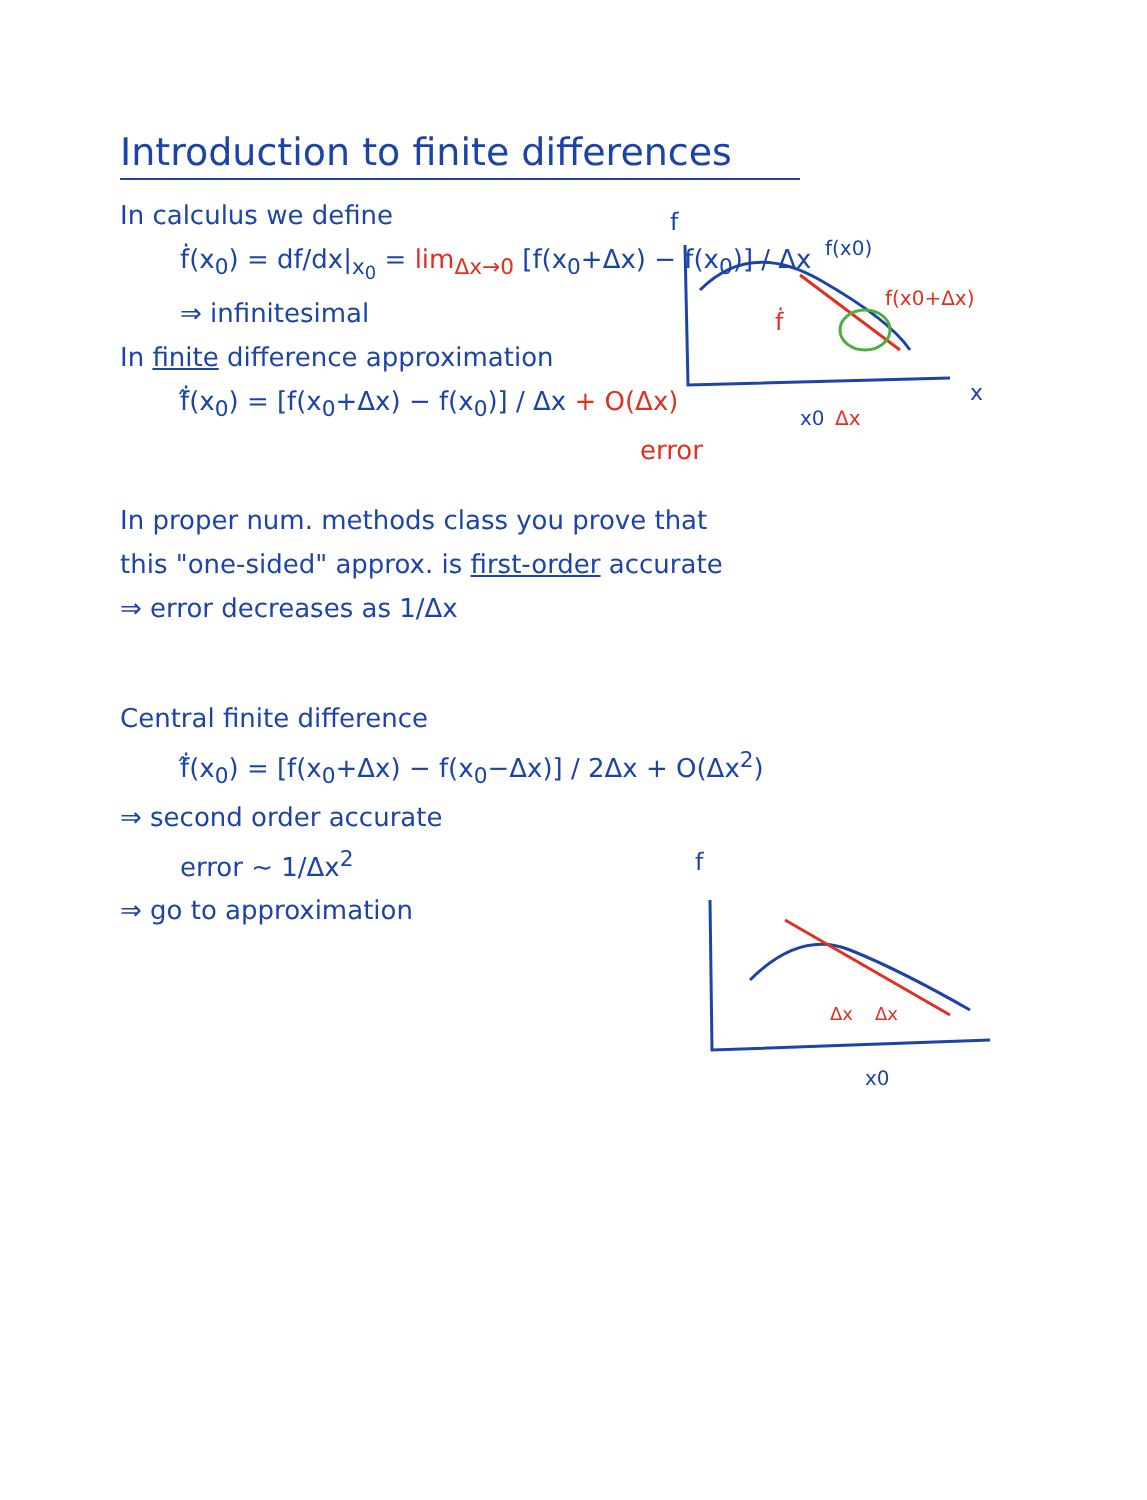Introduction to finite differences
In calculus we define
ḟ(x<sub>0</sub>) = df/dx|<sub>x<sub>0</sub></sub> = lim<sub>Δx→0</sub> [f(x<sub>0</sub>+Δx) − f(x<sub>0</sub>)] / Δx
⇒ infinitesimal
In finite difference approximation
ḟ̂(x<sub>0</sub>) = [f(x<sub>0</sub>+Δx) − f(x<sub>0</sub>)] / Δx + O(Δx)
error
In proper num. methods class you prove that
this "one-sided" approx. is first-order accurate
⇒ error decreases as 1/Δx
Central finite difference
ḟ̂(x<sub>0</sub>) = [f(x<sub>0</sub>+Δx) − f(x<sub>0</sub>−Δx)] / 2Δx + O(Δx<sup>2</sup>)
⇒ second order accurate
error ~ 1/Δx<sup>2</sup>
⇒ go to approximation
f
f(x0)
f(x0+Δx)
ḟ
x
x0
Δx
f
Δx
Δx
x0